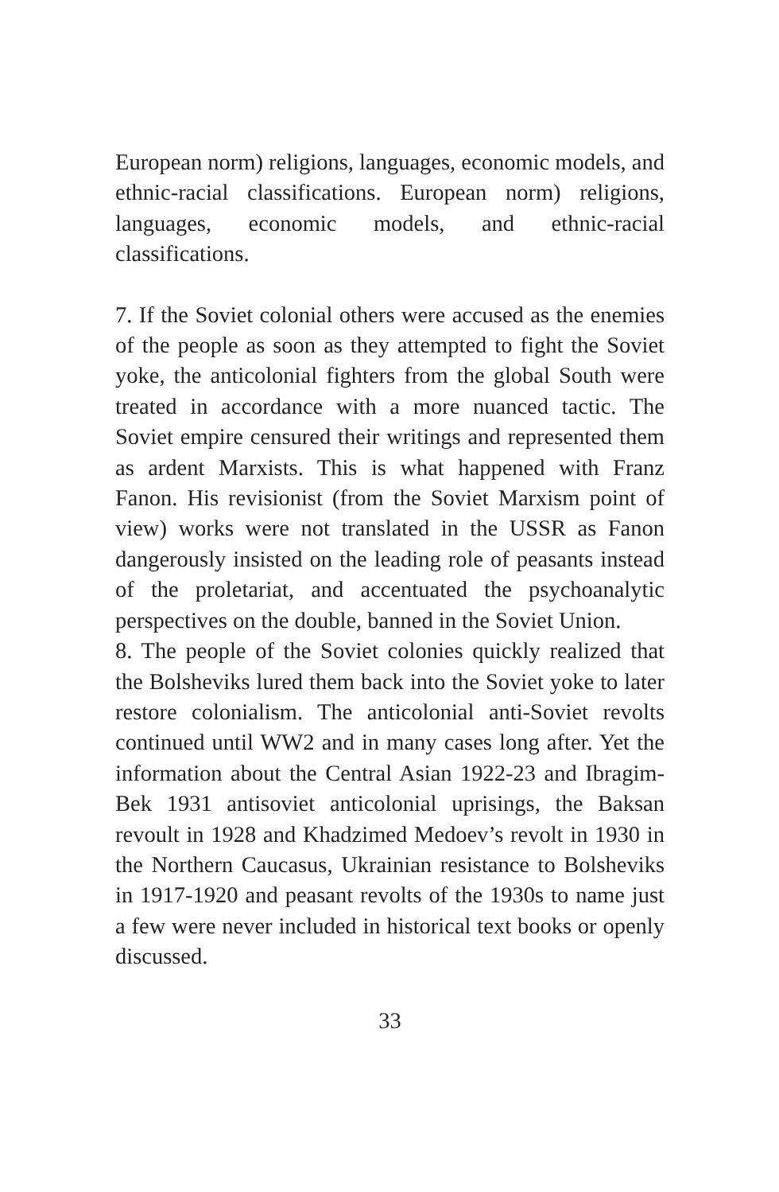European norm) religions, languages, economic models, and ethnic-racial classifications. European norm) religions, languages, economic models, and ethnic-racial classifications.
7. If the Soviet colonial others were accused as the enemies of the people as soon as they attempted to fight the Soviet yoke, the anticolonial fighters from the global South were treated in accordance with a more nuanced tactic. The Soviet empire censured their writings and represented them as ardent Marxists. This is what happened with Franz Fanon. His revisionist (from the Soviet Marxism point of view) works were not translated in the USSR as Fanon dangerously insisted on the leading role of peasants instead of the proletariat, and accentuated the psychoanalytic perspectives on the double, banned in the Soviet Union.
8. The people of the Soviet colonies quickly realized that the Bolsheviks lured them back into the Soviet yoke to later restore colonialism. The anticolonial anti-Soviet revolts continued until WW2 and in many cases long after. Yet the information about the Central Asian 1922-23 and Ibragim-Bek 1931 antisoviet anticolonial uprisings, the Baksan revoult in 1928 and Khadzimed Medoev’s revolt in 1930 in the Northern Caucasus, Ukrainian resistance to Bolsheviks in 1917-1920 and peasant revolts of the 1930s to name just a few were never included in historical text books or openly discussed.
33